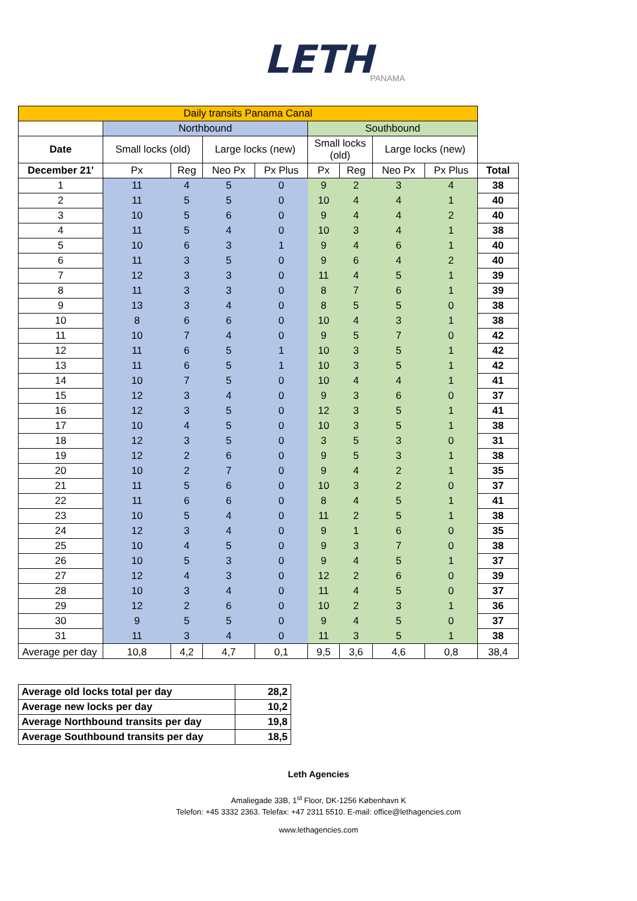LETH
PANAMA
| Daily transits Panama Canal | | | | | | | | | |
| | Northbound | | | | Southbound | | | | |
| Date | Small locks (old) | | Large locks (new) | | Small locks (old) | | Large locks (new) | | |
| December 21' | Px | Reg | Neo Px | Px Plus | Px | Reg | Neo Px | Px Plus | Total |
| 1 | 11 | 4 | 5 | 0 | 9 | 2 | 3 | 4 | 38 |
| 2 | 11 | 5 | 5 | 0 | 10 | 4 | 4 | 1 | 40 |
| 3 | 10 | 5 | 6 | 0 | 9 | 4 | 4 | 2 | 40 |
| 4 | 11 | 5 | 4 | 0 | 10 | 3 | 4 | 1 | 38 |
| 5 | 10 | 6 | 3 | 1 | 9 | 4 | 6 | 1 | 40 |
| 6 | 11 | 3 | 5 | 0 | 9 | 6 | 4 | 2 | 40 |
| 7 | 12 | 3 | 3 | 0 | 11 | 4 | 5 | 1 | 39 |
| 8 | 11 | 3 | 3 | 0 | 8 | 7 | 6 | 1 | 39 |
| 9 | 13 | 3 | 4 | 0 | 8 | 5 | 5 | 0 | 38 |
| 10 | 8 | 6 | 6 | 0 | 10 | 4 | 3 | 1 | 38 |
| 11 | 10 | 7 | 4 | 0 | 9 | 5 | 7 | 0 | 42 |
| 12 | 11 | 6 | 5 | 1 | 10 | 3 | 5 | 1 | 42 |
| 13 | 11 | 6 | 5 | 1 | 10 | 3 | 5 | 1 | 42 |
| 14 | 10 | 7 | 5 | 0 | 10 | 4 | 4 | 1 | 41 |
| 15 | 12 | 3 | 4 | 0 | 9 | 3 | 6 | 0 | 37 |
| 16 | 12 | 3 | 5 | 0 | 12 | 3 | 5 | 1 | 41 |
| 17 | 10 | 4 | 5 | 0 | 10 | 3 | 5 | 1 | 38 |
| 18 | 12 | 3 | 5 | 0 | 3 | 5 | 3 | 0 | 31 |
| 19 | 12 | 2 | 6 | 0 | 9 | 5 | 3 | 1 | 38 |
| 20 | 10 | 2 | 7 | 0 | 9 | 4 | 2 | 1 | 35 |
| 21 | 11 | 5 | 6 | 0 | 10 | 3 | 2 | 0 | 37 |
| 22 | 11 | 6 | 6 | 0 | 8 | 4 | 5 | 1 | 41 |
| 23 | 10 | 5 | 4 | 0 | 11 | 2 | 5 | 1 | 38 |
| 24 | 12 | 3 | 4 | 0 | 9 | 1 | 6 | 0 | 35 |
| 25 | 10 | 4 | 5 | 0 | 9 | 3 | 7 | 0 | 38 |
| 26 | 10 | 5 | 3 | 0 | 9 | 4 | 5 | 1 | 37 |
| 27 | 12 | 4 | 3 | 0 | 12 | 2 | 6 | 0 | 39 |
| 28 | 10 | 3 | 4 | 0 | 11 | 4 | 5 | 0 | 37 |
| 29 | 12 | 2 | 6 | 0 | 10 | 2 | 3 | 1 | 36 |
| 30 | 9 | 5 | 5 | 0 | 9 | 4 | 5 | 0 | 37 |
| 31 | 11 | 3 | 4 | 0 | 11 | 3 | 5 | 1 | 38 |
| Average per day | 10,8 | 4,2 | 4,7 | 0,1 | 9,5 | 3,6 | 4,6 | 0,8 | 38,4 |
| Average old locks total per day | 28,2 |
| Average new locks per day | 10,2 |
| Average Northbound transits per day | 19,8 |
| Average Southbound transits per day | 18,5 |
Leth Agencies
Amaliegade 33B, 1<sup>st</sup> Floor, DK-1256 København K
Telefon: +45 3332 2363. Telefax: +47 2311 5510. E-mail: office@lethagencies.com
www.lethagencies.com